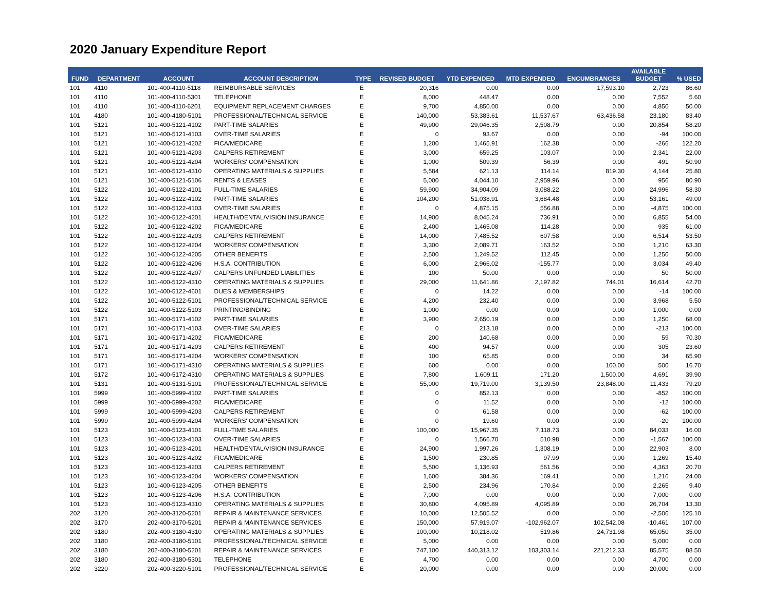2020 January Expenditure Report
| FUND | DEPARTMENT | ACCOUNT | ACCOUNT DESCRIPTION | TYPE | REVISED BUDGET | YTD EXPENDED | MTD EXPENDED | ENCUMBRANCES | AVAILABLE BUDGET | % USED |
| --- | --- | --- | --- | --- | --- | --- | --- | --- | --- | --- |
| 101 | 4110 | 101-400-4110-5118 | REIMBURSABLE SERVICES | E | 20,316 | 0.00 | 0.00 | 17,593.10 | 2,723 | 86.60 |
| 101 | 4110 | 101-400-4110-5301 | TELEPHONE | E | 8,000 | 448.47 | 0.00 | 0.00 | 7,552 | 5.60 |
| 101 | 4110 | 101-400-4110-6201 | EQUIPMENT REPLACEMENT CHARGES | E | 9,700 | 4,850.00 | 0.00 | 0.00 | 4,850 | 50.00 |
| 101 | 4180 | 101-400-4180-5101 | PROFESSIONAL/TECHNICAL SERVICE | E | 140,000 | 53,383.61 | 11,537.67 | 63,436.58 | 23,180 | 83.40 |
| 101 | 5121 | 101-400-5121-4102 | PART-TIME SALARIES | E | 49,900 | 29,046.35 | 2,508.79 | 0.00 | 20,854 | 58.20 |
| 101 | 5121 | 101-400-5121-4103 | OVER-TIME SALARIES | E | 0 | 93.67 | 0.00 | 0.00 | -94 | 100.00 |
| 101 | 5121 | 101-400-5121-4202 | FICA/MEDICARE | E | 1,200 | 1,465.91 | 162.38 | 0.00 | -266 | 122.20 |
| 101 | 5121 | 101-400-5121-4203 | CALPERS RETIREMENT | E | 3,000 | 659.25 | 103.07 | 0.00 | 2,341 | 22.00 |
| 101 | 5121 | 101-400-5121-4204 | WORKERS' COMPENSATION | E | 1,000 | 509.39 | 56.39 | 0.00 | 491 | 50.90 |
| 101 | 5121 | 101-400-5121-4310 | OPERATING MATERIALS & SUPPLIES | E | 5,584 | 621.13 | 114.14 | 819.30 | 4,144 | 25.80 |
| 101 | 5121 | 101-400-5121-5106 | RENTS & LEASES | E | 5,000 | 4,044.10 | 2,959.96 | 0.00 | 956 | 80.90 |
| 101 | 5122 | 101-400-5122-4101 | FULL-TIME SALARIES | E | 59,900 | 34,904.09 | 3,088.22 | 0.00 | 24,996 | 58.30 |
| 101 | 5122 | 101-400-5122-4102 | PART-TIME SALARIES | E | 104,200 | 51,038.91 | 3,684.48 | 0.00 | 53,161 | 49.00 |
| 101 | 5122 | 101-400-5122-4103 | OVER-TIME SALARIES | E | 0 | 4,875.15 | 556.88 | 0.00 | -4,875 | 100.00 |
| 101 | 5122 | 101-400-5122-4201 | HEALTH/DENTAL/VISION INSURANCE | E | 14,900 | 8,045.24 | 736.91 | 0.00 | 6,855 | 54.00 |
| 101 | 5122 | 101-400-5122-4202 | FICA/MEDICARE | E | 2,400 | 1,465.08 | 114.28 | 0.00 | 935 | 61.00 |
| 101 | 5122 | 101-400-5122-4203 | CALPERS RETIREMENT | E | 14,000 | 7,485.52 | 607.58 | 0.00 | 6,514 | 53.50 |
| 101 | 5122 | 101-400-5122-4204 | WORKERS' COMPENSATION | E | 3,300 | 2,089.71 | 163.52 | 0.00 | 1,210 | 63.30 |
| 101 | 5122 | 101-400-5122-4205 | OTHER BENEFITS | E | 2,500 | 1,249.52 | 112.45 | 0.00 | 1,250 | 50.00 |
| 101 | 5122 | 101-400-5122-4206 | H.S.A. CONTRIBUTION | E | 6,000 | 2,966.02 | -155.77 | 0.00 | 3,034 | 49.40 |
| 101 | 5122 | 101-400-5122-4207 | CALPERS UNFUNDED LIABILITIES | E | 100 | 50.00 | 0.00 | 0.00 | 50 | 50.00 |
| 101 | 5122 | 101-400-5122-4310 | OPERATING MATERIALS & SUPPLIES | E | 29,000 | 11,641.86 | 2,197.82 | 744.01 | 16,614 | 42.70 |
| 101 | 5122 | 101-400-5122-4601 | DUES & MEMBERSHIPS | E | 0 | 14.22 | 0.00 | 0.00 | -14 | 100.00 |
| 101 | 5122 | 101-400-5122-5101 | PROFESSIONAL/TECHNICAL SERVICE | E | 4,200 | 232.40 | 0.00 | 0.00 | 3,968 | 5.50 |
| 101 | 5122 | 101-400-5122-5103 | PRINTING/BINDING | E | 1,000 | 0.00 | 0.00 | 0.00 | 1,000 | 0.00 |
| 101 | 5171 | 101-400-5171-4102 | PART-TIME SALARIES | E | 3,900 | 2,650.19 | 0.00 | 0.00 | 1,250 | 68.00 |
| 101 | 5171 | 101-400-5171-4103 | OVER-TIME SALARIES | E | 0 | 213.18 | 0.00 | 0.00 | -213 | 100.00 |
| 101 | 5171 | 101-400-5171-4202 | FICA/MEDICARE | E | 200 | 140.68 | 0.00 | 0.00 | 59 | 70.30 |
| 101 | 5171 | 101-400-5171-4203 | CALPERS RETIREMENT | E | 400 | 94.57 | 0.00 | 0.00 | 305 | 23.60 |
| 101 | 5171 | 101-400-5171-4204 | WORKERS' COMPENSATION | E | 100 | 65.85 | 0.00 | 0.00 | 34 | 65.90 |
| 101 | 5171 | 101-400-5171-4310 | OPERATING MATERIALS & SUPPLIES | E | 600 | 0.00 | 0.00 | 100.00 | 500 | 16.70 |
| 101 | 5172 | 101-400-5172-4310 | OPERATING MATERIALS & SUPPLIES | E | 7,800 | 1,609.11 | 171.20 | 1,500.00 | 4,691 | 39.90 |
| 101 | 5131 | 101-400-5131-5101 | PROFESSIONAL/TECHNICAL SERVICE | E | 55,000 | 19,719.00 | 3,139.50 | 23,848.00 | 11,433 | 79.20 |
| 101 | 5999 | 101-400-5999-4102 | PART-TIME SALARIES | E | 0 | 852.13 | 0.00 | 0.00 | -852 | 100.00 |
| 101 | 5999 | 101-400-5999-4202 | FICA/MEDICARE | E | 0 | 11.52 | 0.00 | 0.00 | -12 | 100.00 |
| 101 | 5999 | 101-400-5999-4203 | CALPERS RETIREMENT | E | 0 | 61.58 | 0.00 | 0.00 | -62 | 100.00 |
| 101 | 5999 | 101-400-5999-4204 | WORKERS' COMPENSATION | E | 0 | 19.60 | 0.00 | 0.00 | -20 | 100.00 |
| 101 | 5123 | 101-400-5123-4101 | FULL-TIME SALARIES | E | 100,000 | 15,967.35 | 7,118.73 | 0.00 | 84,033 | 16.00 |
| 101 | 5123 | 101-400-5123-4103 | OVER-TIME SALARIES | E | 0 | 1,566.70 | 510.98 | 0.00 | -1,567 | 100.00 |
| 101 | 5123 | 101-400-5123-4201 | HEALTH/DENTAL/VISION INSURANCE | E | 24,900 | 1,997.26 | 1,308.19 | 0.00 | 22,903 | 8.00 |
| 101 | 5123 | 101-400-5123-4202 | FICA/MEDICARE | E | 1,500 | 230.85 | 97.99 | 0.00 | 1,269 | 15.40 |
| 101 | 5123 | 101-400-5123-4203 | CALPERS RETIREMENT | E | 5,500 | 1,136.93 | 561.56 | 0.00 | 4,363 | 20.70 |
| 101 | 5123 | 101-400-5123-4204 | WORKERS' COMPENSATION | E | 1,600 | 384.36 | 169.41 | 0.00 | 1,216 | 24.00 |
| 101 | 5123 | 101-400-5123-4205 | OTHER BENEFITS | E | 2,500 | 234.96 | 170.84 | 0.00 | 2,265 | 9.40 |
| 101 | 5123 | 101-400-5123-4206 | H.S.A. CONTRIBUTION | E | 7,000 | 0.00 | 0.00 | 0.00 | 7,000 | 0.00 |
| 101 | 5123 | 101-400-5123-4310 | OPERATING MATERIALS & SUPPLIES | E | 30,800 | 4,095.89 | 4,095.89 | 0.00 | 26,704 | 13.30 |
| 202 | 3120 | 202-400-3120-5201 | REPAIR & MAINTENANCE SERVICES | E | 10,000 | 12,505.52 | 0.00 | 0.00 | -2,506 | 125.10 |
| 202 | 3170 | 202-400-3170-5201 | REPAIR & MAINTENANCE SERVICES | E | 150,000 | 57,919.07 | -102,962.07 | 102,542.08 | -10,461 | 107.00 |
| 202 | 3180 | 202-400-3180-4310 | OPERATING MATERIALS & SUPPLIES | E | 100,000 | 10,218.02 | 519.86 | 24,731.98 | 65,050 | 35.00 |
| 202 | 3180 | 202-400-3180-5101 | PROFESSIONAL/TECHNICAL SERVICE | E | 5,000 | 0.00 | 0.00 | 0.00 | 5,000 | 0.00 |
| 202 | 3180 | 202-400-3180-5201 | REPAIR & MAINTENANCE SERVICES | E | 747,100 | 440,313.12 | 103,303.14 | 221,212.33 | 85,575 | 88.50 |
| 202 | 3180 | 202-400-3180-5301 | TELEPHONE | E | 4,700 | 0.00 | 0.00 | 0.00 | 4,700 | 0.00 |
| 202 | 3220 | 202-400-3220-5101 | PROFESSIONAL/TECHNICAL SERVICE | E | 20,000 | 0.00 | 0.00 | 0.00 | 20,000 | 0.00 |